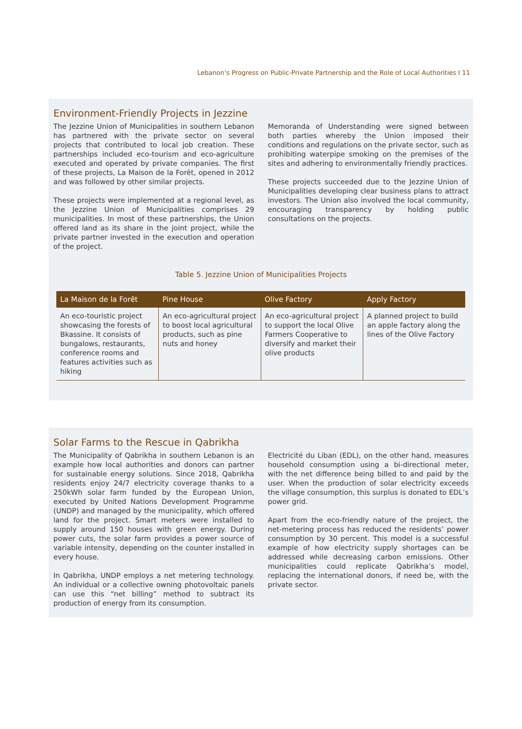Lebanon’s Progress on Public-Private Partnership and the Role of Local Authorities I 11
Environment-Friendly Projects in Jezzine
The Jezzine Union of Municipalities in southern Lebanon has partnered with the private sector on several projects that contributed to local job creation. These partnerships included eco-tourism and eco-agriculture executed and operated by private companies. The first of these projects, La Maison de la Forêt, opened in 2012 and was followed by other similar projects.
These projects were implemented at a regional level, as the Jezzine Union of Municipalities comprises 29 municipalities. In most of these partnerships, the Union offered land as its share in the joint project, while the private partner invested in the execution and operation of the project.
Memoranda of Understanding were signed between both parties whereby the Union imposed their conditions and regulations on the private sector, such as prohibiting waterpipe smoking on the premises of the sites and adhering to environmentally friendly practices.
These projects succeeded due to the Jezzine Union of Municipalities developing clear business plans to attract investors. The Union also involved the local community, encouraging transparency by holding public consultations on the projects.
Table 5. Jezzine Union of Municipalities Projects
| La Maison de la Forêt | Pine House | Olive Factory | Apply Factory |
| --- | --- | --- | --- |
| An eco-touristic project showcasing the forests of Bkassine. It consists of bungalows, restaurants, conference rooms and features activities such as hiking | An eco-agricultural project to boost local agricultural products, such as pine nuts and honey | An eco-agricultural project to support the local Olive Farmers Cooperative to diversify and market their olive products | A planned project to build an apple factory along the lines of the Olive Factory |
Solar Farms to the Rescue in Qabrikha
The Municipality of Qabrikha in southern Lebanon is an example how local authorities and donors can partner for sustainable energy solutions. Since 2018, Qabrikha residents enjoy 24/7 electricity coverage thanks to a 250kWh solar farm funded by the European Union, executed by United Nations Development Programme (UNDP) and managed by the municipality, which offered land for the project. Smart meters were installed to supply around 150 houses with green energy. During power cuts, the solar farm provides a power source of variable intensity, depending on the counter installed in every house.
In Qabrikha, UNDP employs a net metering technology. An individual or a collective owning photovoltaic panels can use this “net billing” method to subtract its production of energy from its consumption.
Electricité du Liban (EDL), on the other hand, measures household consumption using a bi-directional meter, with the net difference being billed to and paid by the user. When the production of solar electricity exceeds the village consumption, this surplus is donated to EDL’s power grid.
Apart from the eco-friendly nature of the project, the net-metering process has reduced the residents’ power consumption by 30 percent. This model is a successful example of how electricity supply shortages can be addressed while decreasing carbon emissions. Other municipalities could replicate Qabrikha’s model, replacing the international donors, if need be, with the private sector.